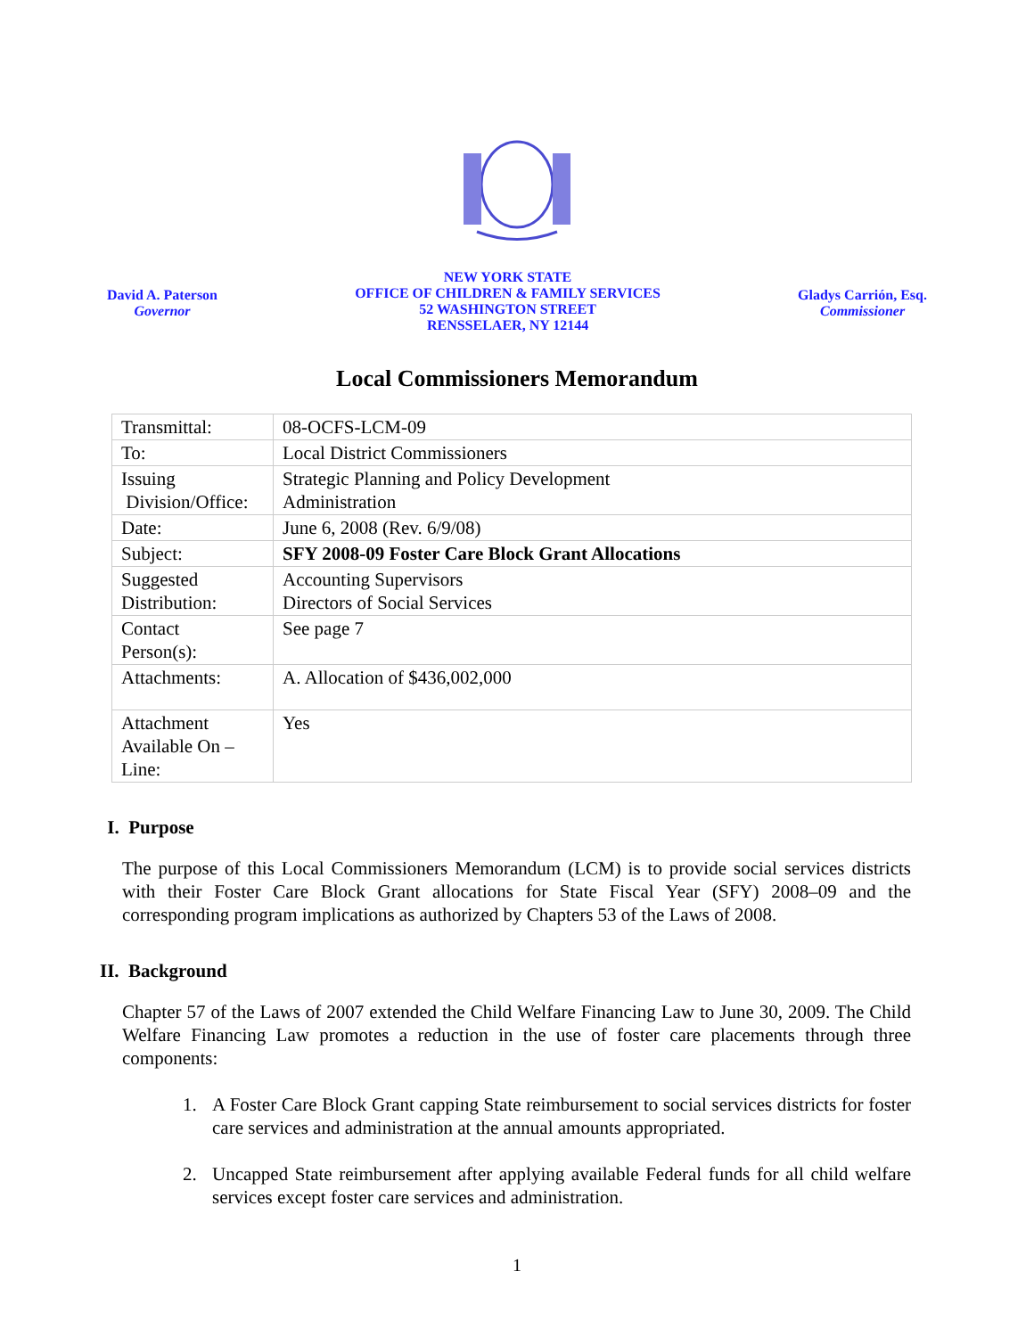David A. Paterson
Governor
NEW YORK STATE
OFFICE OF CHILDREN & FAMILY SERVICES
52 WASHINGTON STREET
RENSSELAER, NY 12144
Gladys Carrión, Esq.
Commissioner
Local Commissioners Memorandum
| Transmittal: | 08-OCFS-LCM-09 |
| To: | Local District Commissioners |
| Issuing Division/Office: | Strategic Planning and Policy Development Administration |
| Date: | June 6, 2008 (Rev. 6/9/08) |
| Subject: | SFY 2008-09 Foster Care Block Grant Allocations |
| Suggested Distribution: | Accounting Supervisors Directors of Social Services |
| Contact Person(s): | See page 7 |
| Attachments: | A. Allocation of $436,002,000 |
| Attachment Available On – Line: | Yes |
I. Purpose
The purpose of this Local Commissioners Memorandum (LCM) is to provide social services districts with their Foster Care Block Grant allocations for State Fiscal Year (SFY) 2008–09 and the corresponding program implications as authorized by Chapters 53 of the Laws of 2008.
II. Background
Chapter 57 of the Laws of 2007 extended the Child Welfare Financing Law to June 30, 2009. The Child Welfare Financing Law promotes a reduction in the use of foster care placements through three components:
1. A Foster Care Block Grant capping State reimbursement to social services districts for foster care services and administration at the annual amounts appropriated.
2. Uncapped State reimbursement after applying available Federal funds for all child welfare services except foster care services and administration.
1